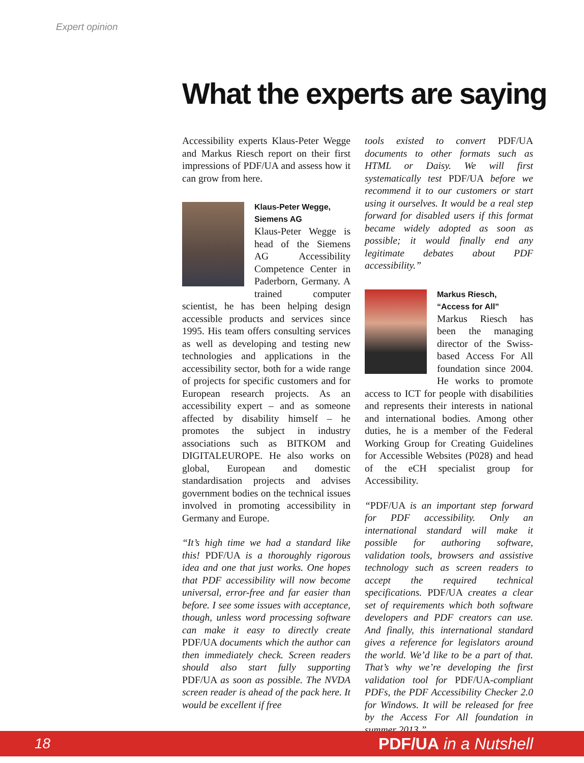Expert opinion
What the experts are saying
Accessibility experts Klaus-Peter Wegge and Markus Riesch report on their first impressions of PDF/UA and assess how it can grow from here.
Klaus-Peter Wegge,
Siemens AG
Klaus-Peter Wegge is head of the Siemens AG Accessibility Competence Center in Paderborn, Germany. A trained computer scientist, he has been helping design accessible products and services since 1995. His team offers consulting services as well as developing and testing new technologies and applications in the accessibility sector, both for a wide range of projects for specific customers and for European research projects. As an accessibility expert – and as someone affected by disability himself – he promotes the subject in industry associations such as BITKOM and DIGITALEUROPE. He also works on global, European and domestic standardisation projects and advises government bodies on the technical issues involved in promoting accessibility in Germany and Europe.
“It’s high time we had a standard like this! PDF/UA is a thoroughly rigorous idea and one that just works. One hopes that PDF accessibility will now become universal, error-free and far easier than before. I see some issues with acceptance, though, unless word processing software can make it easy to directly create PDF/UA documents which the author can then immediately check. Screen readers should also start fully supporting PDF/UA as soon as possible. The NVDA screen reader is ahead of the pack here. It would be excellent if free
tools existed to convert PDF/UA documents to other formats such as HTML or Daisy. We will first systematically test PDF/UA before we recommend it to our customers or start using it ourselves. It would be a real step forward for disabled users if this format became widely adopted as soon as possible; it would finally end any legitimate debates about PDF accessibility.”
Markus Riesch,
“Access for All”
Markus Riesch has been the managing director of the Swiss-based Access For All foundation since 2004. He works to promote access to ICT for people with disabilities and represents their interests in national and international bodies. Among other duties, he is a member of the Federal Working Group for Creating Guidelines for Accessible Websites (P028) and head of the eCH specialist group for Accessibility.
“PDF/UA is an important step forward for PDF accessibility. Only an international standard will make it possible for authoring software, validation tools, browsers and assistive technology such as screen readers to accept the required technical specifications. PDF/UA creates a clear set of requirements which both software developers and PDF creators can use. And finally, this international standard gives a reference for legislators around the world. We’d like to be a part of that. That’s why we’re developing the first validation tool for PDF/UA-compliant PDFs, the PDF Accessibility Checker 2.0 for Windows. It will be released for free by the Access For All foundation in summer 2013.”
18 PDF/UA in a Nutshell